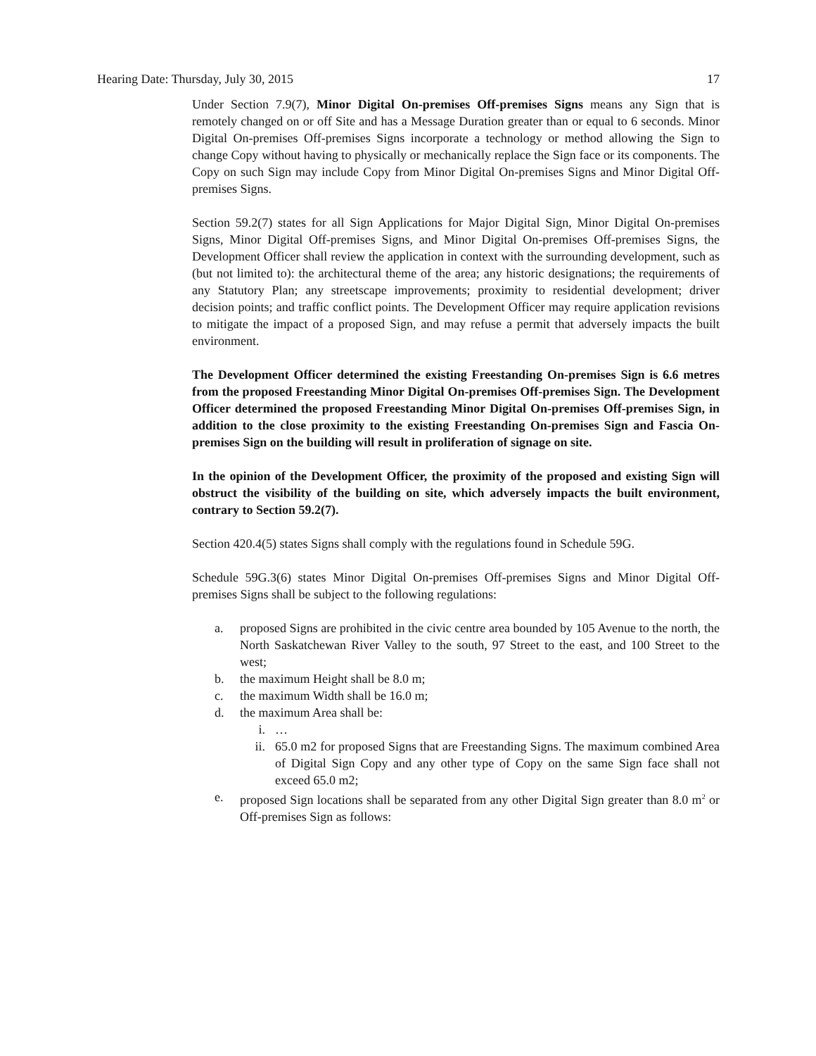Hearing Date: Thursday, July 30, 2015 17
Under Section 7.9(7), Minor Digital On-premises Off-premises Signs means any Sign that is remotely changed on or off Site and has a Message Duration greater than or equal to 6 seconds. Minor Digital On-premises Off-premises Signs incorporate a technology or method allowing the Sign to change Copy without having to physically or mechanically replace the Sign face or its components. The Copy on such Sign may include Copy from Minor Digital On-premises Signs and Minor Digital Off-premises Signs.
Section 59.2(7) states for all Sign Applications for Major Digital Sign, Minor Digital On-premises Signs, Minor Digital Off-premises Signs, and Minor Digital On-premises Off-premises Signs, the Development Officer shall review the application in context with the surrounding development, such as (but not limited to): the architectural theme of the area; any historic designations; the requirements of any Statutory Plan; any streetscape improvements; proximity to residential development; driver decision points; and traffic conflict points. The Development Officer may require application revisions to mitigate the impact of a proposed Sign, and may refuse a permit that adversely impacts the built environment.
The Development Officer determined the existing Freestanding On-premises Sign is 6.6 metres from the proposed Freestanding Minor Digital On-premises Off-premises Sign. The Development Officer determined the proposed Freestanding Minor Digital On-premises Off-premises Sign, in addition to the close proximity to the existing Freestanding On-premises Sign and Fascia On-premises Sign on the building will result in proliferation of signage on site.
In the opinion of the Development Officer, the proximity of the proposed and existing Sign will obstruct the visibility of the building on site, which adversely impacts the built environment, contrary to Section 59.2(7).
Section 420.4(5) states Signs shall comply with the regulations found in Schedule 59G.
Schedule 59G.3(6) states Minor Digital On-premises Off-premises Signs and Minor Digital Off-premises Signs shall be subject to the following regulations:
a. proposed Signs are prohibited in the civic centre area bounded by 105 Avenue to the north, the North Saskatchewan River Valley to the south, 97 Street to the east, and 100 Street to the west;
b. the maximum Height shall be 8.0 m;
c. the maximum Width shall be 16.0 m;
d. the maximum Area shall be:
i. …
ii. 65.0 m2 for proposed Signs that are Freestanding Signs. The maximum combined Area of Digital Sign Copy and any other type of Copy on the same Sign face shall not exceed 65.0 m2;
e. proposed Sign locations shall be separated from any other Digital Sign greater than 8.0 m<sup>2</sup> or Off-premises Sign as follows: